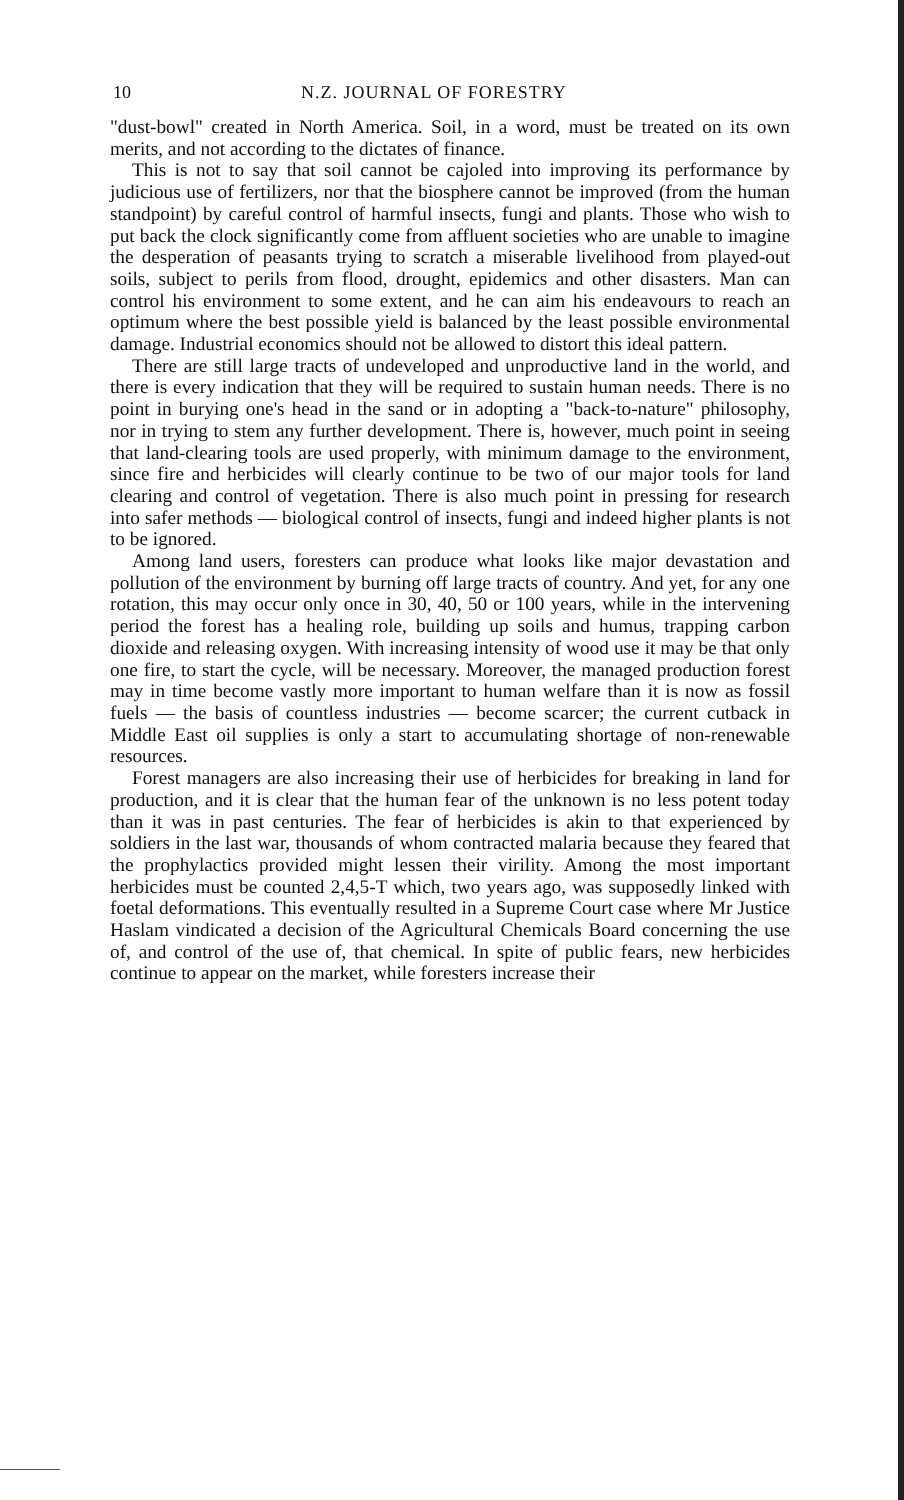10 N.Z. JOURNAL OF FORESTRY
"dust-bowl" created in North America. Soil, in a word, must be treated on its own merits, and not according to the dictates of finance.
This is not to say that soil cannot be cajoled into improving its performance by judicious use of fertilizers, nor that the biosphere cannot be improved (from the human standpoint) by careful control of harmful insects, fungi and plants. Those who wish to put back the clock significantly come from affluent societies who are unable to imagine the desperation of peasants trying to scratch a miserable livelihood from played-out soils, subject to perils from flood, drought, epidemics and other disasters. Man can control his environment to some extent, and he can aim his endeavours to reach an optimum where the best possible yield is balanced by the least possible environmental damage. Industrial economics should not be allowed to distort this ideal pattern.
There are still large tracts of undeveloped and unproductive land in the world, and there is every indication that they will be required to sustain human needs. There is no point in burying one's head in the sand or in adopting a "back-to-nature" philosophy, nor in trying to stem any further development. There is, however, much point in seeing that land-clearing tools are used properly, with minimum damage to the environment, since fire and herbicides will clearly continue to be two of our major tools for land clearing and control of vegetation. There is also much point in pressing for research into safer methods — biological control of insects, fungi and indeed higher plants is not to be ignored.
Among land users, foresters can produce what looks like major devastation and pollution of the environment by burning off large tracts of country. And yet, for any one rotation, this may occur only once in 30, 40, 50 or 100 years, while in the intervening period the forest has a healing role, building up soils and humus, trapping carbon dioxide and releasing oxygen. With increasing intensity of wood use it may be that only one fire, to start the cycle, will be necessary. Moreover, the managed production forest may in time become vastly more important to human welfare than it is now as fossil fuels — the basis of countless industries — become scarcer; the current cutback in Middle East oil supplies is only a start to accumulating shortage of non-renewable resources.
Forest managers are also increasing their use of herbicides for breaking in land for production, and it is clear that the human fear of the unknown is no less potent today than it was in past centuries. The fear of herbicides is akin to that experienced by soldiers in the last war, thousands of whom contracted malaria because they feared that the prophylactics provided might lessen their virility. Among the most important herbicides must be counted 2,4,5-T which, two years ago, was supposedly linked with foetal deformations. This eventually resulted in a Supreme Court case where Mr Justice Haslam vindicated a decision of the Agricultural Chemicals Board concerning the use of, and control of the use of, that chemical. In spite of public fears, new herbicides continue to appear on the market, while foresters increase their